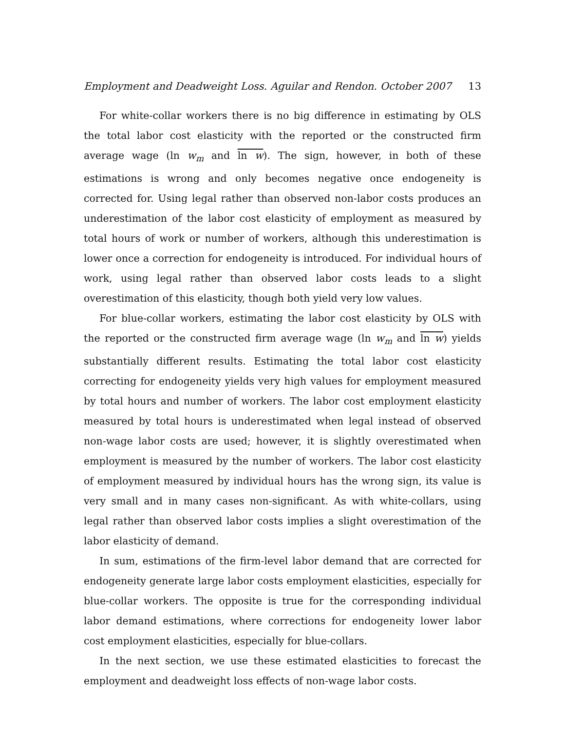Employment and Deadweight Loss. Aguilar and Rendon. October 2007 13
For white-collar workers there is no big difference in estimating by OLS the total labor cost elasticity with the reported or the constructed firm average wage (ln w<sub>m</sub> and ln w). The sign, however, in both of these estimations is wrong and only becomes negative once endogeneity is corrected for. Using legal rather than observed non-labor costs produces an underestimation of the labor cost elasticity of employment as measured by total hours of work or number of workers, although this underestimation is lower once a correction for endogeneity is introduced. For individual hours of work, using legal rather than observed labor costs leads to a slight overestimation of this elasticity, though both yield very low values.
For blue-collar workers, estimating the labor cost elasticity by OLS with the reported or the constructed firm average wage (ln w<sub>m</sub> and ln w) yields substantially different results. Estimating the total labor cost elasticity correcting for endogeneity yields very high values for employment measured by total hours and number of workers. The labor cost employment elasticity measured by total hours is underestimated when legal instead of observed non-wage labor costs are used; however, it is slightly overestimated when employment is measured by the number of workers. The labor cost elasticity of employment measured by individual hours has the wrong sign, its value is very small and in many cases non-significant. As with white-collars, using legal rather than observed labor costs implies a slight overestimation of the labor elasticity of demand.
In sum, estimations of the firm-level labor demand that are corrected for endogeneity generate large labor costs employment elasticities, especially for blue-collar workers. The opposite is true for the corresponding individual labor demand estimations, where corrections for endogeneity lower labor cost employment elasticities, especially for blue-collars.
In the next section, we use these estimated elasticities to forecast the employment and deadweight loss effects of non-wage labor costs.